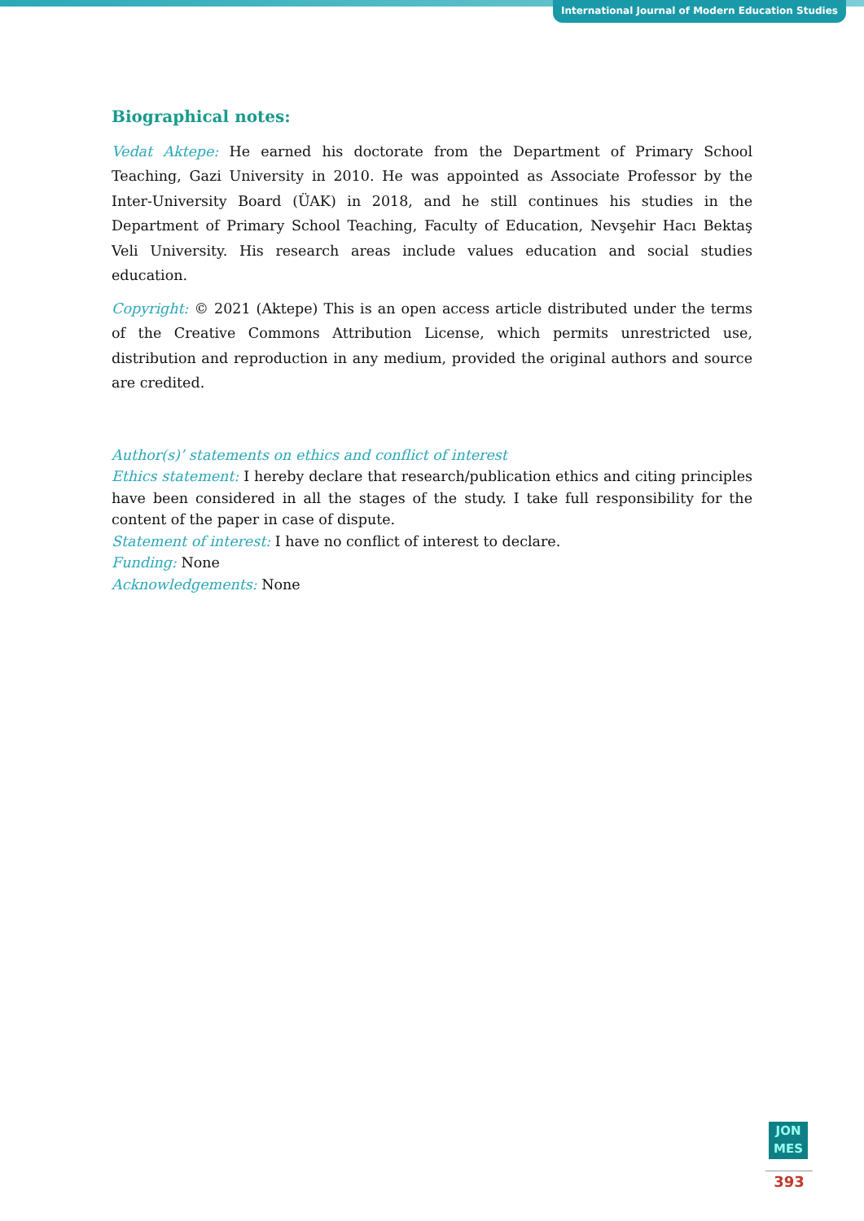International Journal of Modern Education Studies
Biographical notes:
Vedat Aktepe: He earned his doctorate from the Department of Primary School Teaching, Gazi University in 2010. He was appointed as Associate Professor by the Inter-University Board (ÜAK) in 2018, and he still continues his studies in the Department of Primary School Teaching, Faculty of Education, Nevşehir Hacı Bektaş Veli University. His research areas include values education and social studies education.
Copyright: © 2021 (Aktepe) This is an open access article distributed under the terms of the Creative Commons Attribution License, which permits unrestricted use, distribution and reproduction in any medium, provided the original authors and source are credited.
Author(s)’ statements on ethics and conflict of interest
Ethics statement: I hereby declare that research/publication ethics and citing principles have been considered in all the stages of the study. I take full responsibility for the content of the paper in case of dispute.
Statement of interest: I have no conflict of interest to declare.
Funding: None
Acknowledgements: None
JON
MES
393